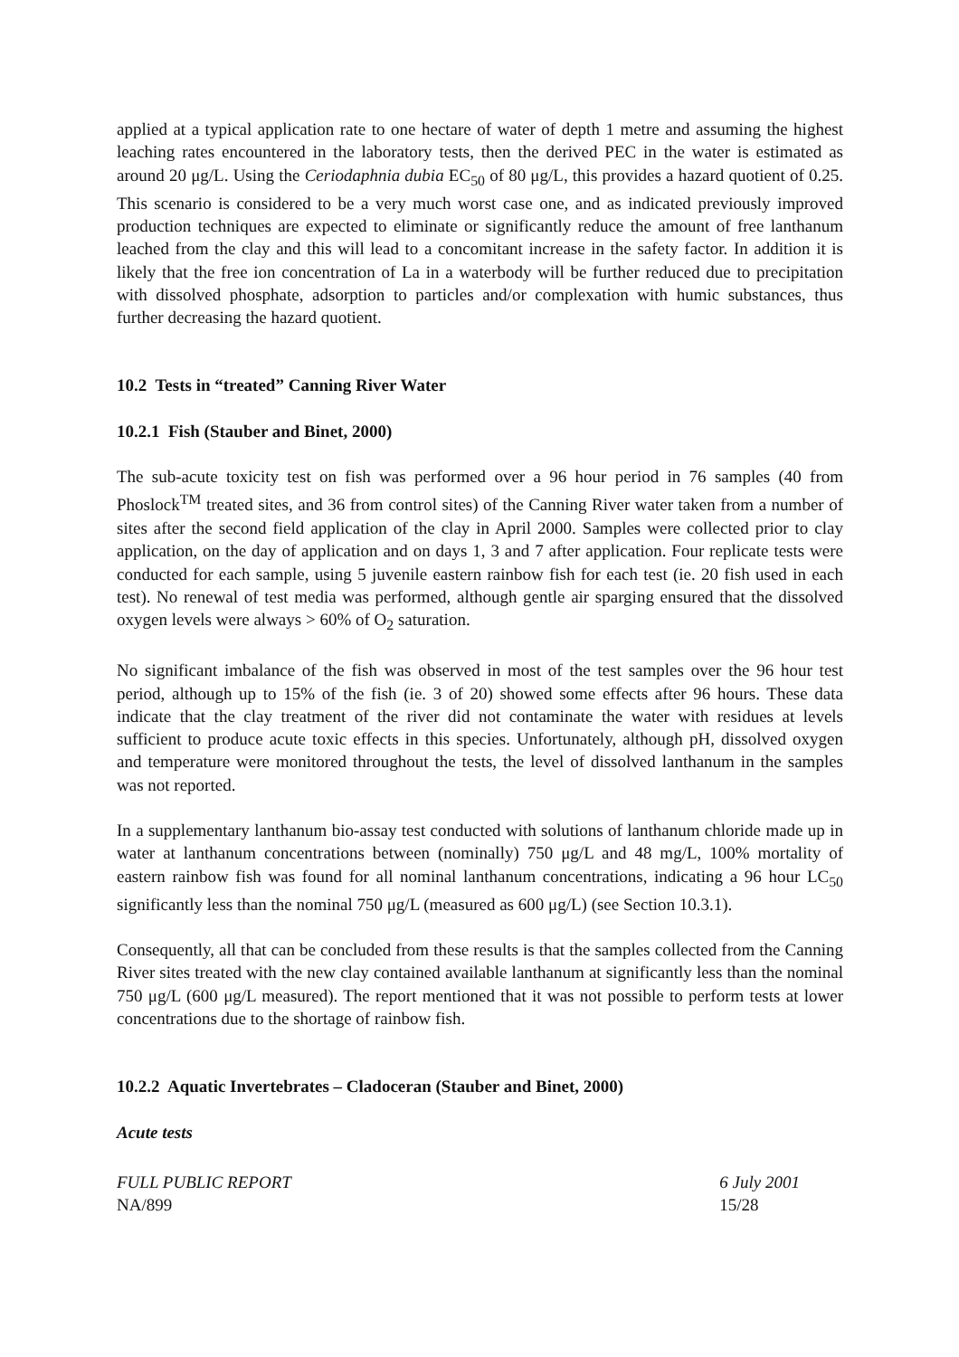applied at a typical application rate to one hectare of water of depth 1 metre and assuming the highest leaching rates encountered in the laboratory tests, then the derived PEC in the water is estimated as around 20 μg/L. Using the Ceriodaphnia dubia EC<sub>50</sub> of 80 μg/L, this provides a hazard quotient of 0.25. This scenario is considered to be a very much worst case one, and as indicated previously improved production techniques are expected to eliminate or significantly reduce the amount of free lanthanum leached from the clay and this will lead to a concomitant increase in the safety factor. In addition it is likely that the free ion concentration of La in a waterbody will be further reduced due to precipitation with dissolved phosphate, adsorption to particles and/or complexation with humic substances, thus further decreasing the hazard quotient.
10.2 Tests in “treated” Canning River Water
10.2.1 Fish (Stauber and Binet, 2000)
The sub-acute toxicity test on fish was performed over a 96 hour period in 76 samples (40 from Phoslock<sup>TM</sup> treated sites, and 36 from control sites) of the Canning River water taken from a number of sites after the second field application of the clay in April 2000. Samples were collected prior to clay application, on the day of application and on days 1, 3 and 7 after application. Four replicate tests were conducted for each sample, using 5 juvenile eastern rainbow fish for each test (ie. 20 fish used in each test). No renewal of test media was performed, although gentle air sparging ensured that the dissolved oxygen levels were always > 60% of O<sub>2</sub> saturation.
No significant imbalance of the fish was observed in most of the test samples over the 96 hour test period, although up to 15% of the fish (ie. 3 of 20) showed some effects after 96 hours. These data indicate that the clay treatment of the river did not contaminate the water with residues at levels sufficient to produce acute toxic effects in this species. Unfortunately, although pH, dissolved oxygen and temperature were monitored throughout the tests, the level of dissolved lanthanum in the samples was not reported.
In a supplementary lanthanum bio-assay test conducted with solutions of lanthanum chloride made up in water at lanthanum concentrations between (nominally) 750 μg/L and 48 mg/L, 100% mortality of eastern rainbow fish was found for all nominal lanthanum concentrations, indicating a 96 hour LC<sub>50</sub> significantly less than the nominal 750 μg/L (measured as 600 μg/L) (see Section 10.3.1).
Consequently, all that can be concluded from these results is that the samples collected from the Canning River sites treated with the new clay contained available lanthanum at significantly less than the nominal 750 μg/L (600 μg/L measured). The report mentioned that it was not possible to perform tests at lower concentrations due to the shortage of rainbow fish.
10.2.2 Aquatic Invertebrates – Cladoceran (Stauber and Binet, 2000)
Acute tests
FULL PUBLIC REPORT
NA/899 6 July 2001
15/28